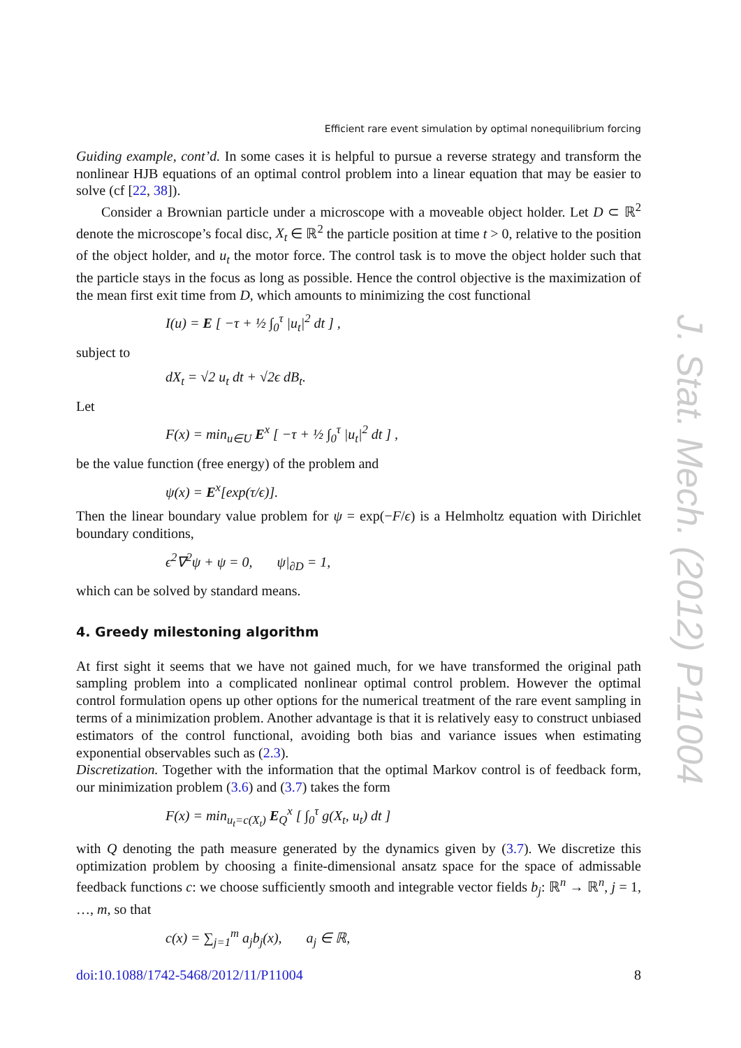J. Stat. Mech. (2012) P11004
Efficient rare event simulation by optimal nonequilibrium forcing
Guiding example, cont’d. In some cases it is helpful to pursue a reverse strategy and transform the nonlinear HJB equations of an optimal control problem into a linear equation that may be easier to solve (cf [22, 38]).
Consider a Brownian particle under a microscope with a moveable object holder. Let D ⊂ ℝ<sup>2</sup> denote the microscope’s focal disc, X<sub>t</sub> ∈ ℝ<sup>2</sup> the particle position at time t > 0, relative to the position of the object holder, and u<sub>t</sub> the motor force. The control task is to move the object holder such that the particle stays in the focus as long as possible. Hence the control objective is the maximization of the mean first exit time from D, which amounts to minimizing the cost functional
I(u) = E [ −τ + ½ ∫<sub>0</sub><sup>τ</sup> |u<sub>t</sub>|<sup>2</sup> dt ] ,
subject to
dX<sub>t</sub> = √2 u<sub>t</sub> dt + √2ϵ dB<sub>t</sub>.
Let
F(x) = min<sub>u∈U</sub> E<sup>x</sup> [ −τ + ½ ∫<sub>0</sub><sup>τ</sup> |u<sub>t</sub>|<sup>2</sup> dt ] ,
be the value function (free energy) of the problem and
ψ(x) = E<sup>x</sup>[exp(τ/ϵ)].
Then the linear boundary value problem for ψ = exp(−F/ϵ) is a Helmholtz equation with Dirichlet boundary conditions,
ϵ<sup>2</sup>∇<sup>2</sup>ψ + ψ = 0, ψ|<sub>∂D</sub> = 1,
which can be solved by standard means.
4. Greedy milestoning algorithm
At first sight it seems that we have not gained much, for we have transformed the original path sampling problem into a complicated nonlinear optimal control problem. However the optimal control formulation opens up other options for the numerical treatment of the rare event sampling in terms of a minimization problem. Another advantage is that it is relatively easy to construct unbiased estimators of the control functional, avoiding both bias and variance issues when estimating exponential observables such as (2.3).
Discretization. Together with the information that the optimal Markov control is of feedback form, our minimization problem (3.6) and (3.7) takes the form
F(x) = min<sub>u<sub>t</sub>=c(X<sub>t</sub>)</sub> E<sub>Q</sub><sup>x</sup> [ ∫<sub>0</sub><sup>τ</sup> g(X<sub>t</sub>, u<sub>t</sub>) dt ]
with Q denoting the path measure generated by the dynamics given by (3.7). We discretize this optimization problem by choosing a finite-dimensional ansatz space for the space of admissable feedback functions c: we choose sufficiently smooth and integrable vector fields b<sub>j</sub>: ℝ<sup>n</sup> → ℝ<sup>n</sup>, j = 1, …, m, so that
c(x) = ∑<sub>j=1</sub><sup>m</sup> a<sub>j</sub>b<sub>j</sub>(x), a<sub>j</sub> ∈ ℝ,
doi:10.1088/1742-5468/2012/11/P11004 8